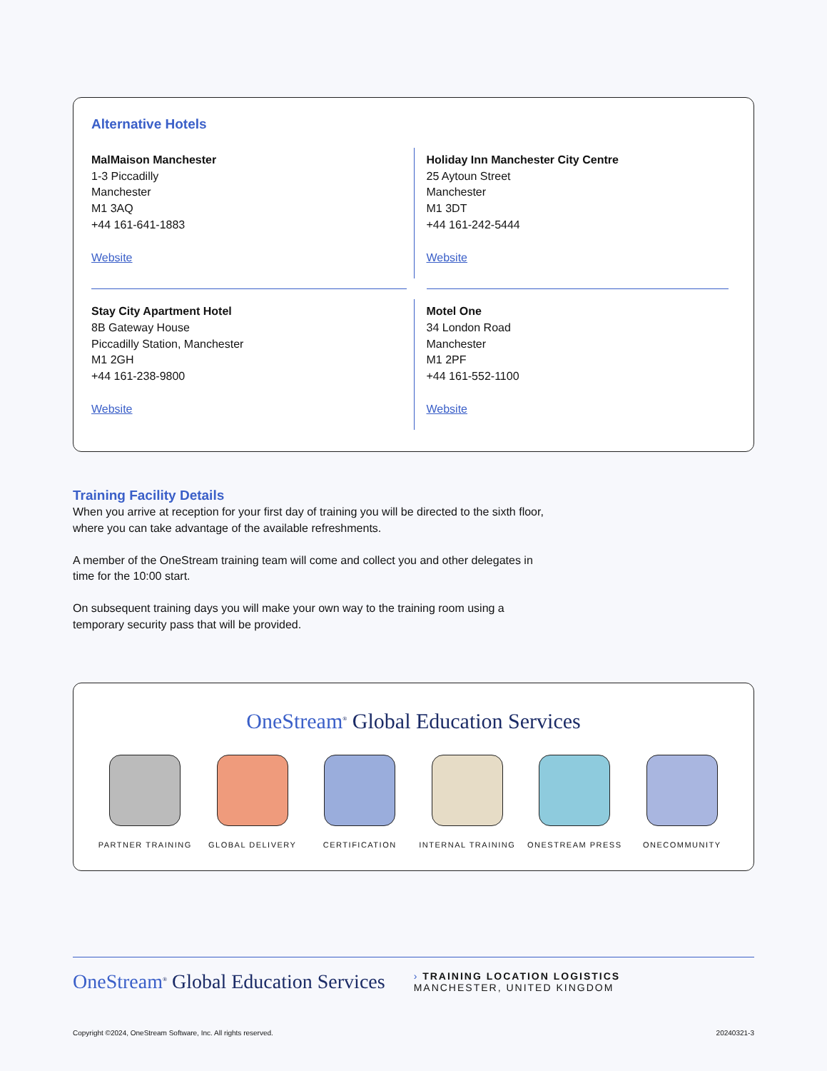Alternative Hotels
MalMaison Manchester
1-3 Piccadilly
Manchester
M1 3AQ
+44 161-641-1883
Website
Holiday Inn Manchester City Centre
25 Aytoun Street
Manchester
M1 3DT
+44 161-242-5444
Website
Stay City Apartment Hotel
8B Gateway House
Piccadilly Station, Manchester
M1 2GH
+44 161-238-9800
Website
Motel One
34 London Road
Manchester
M1 2PF
+44 161-552-1100
Website
Training Facility Details
When you arrive at reception for your first day of training you will be directed to the sixth floor, where you can take advantage of the available refreshments.
A member of the OneStream training team will come and collect you and other delegates in time for the 10:00 start.
On subsequent training days you will make your own way to the training room using a temporary security pass that will be provided.
OneStream<sup>®</sup> Global Education Services
PARTNER TRAINING GLOBAL DELIVERY CERTIFICATION INTERNAL TRAINING ONESTREAM PRESS ONECOMMUNITY
OneStream<sup>®</sup> Global Education Services
› TRAINING LOCATION LOGISTICS
MANCHESTER, UNITED KINGDOM
Copyright ©2024, OneStream Software, Inc. All rights reserved. 20240321-3